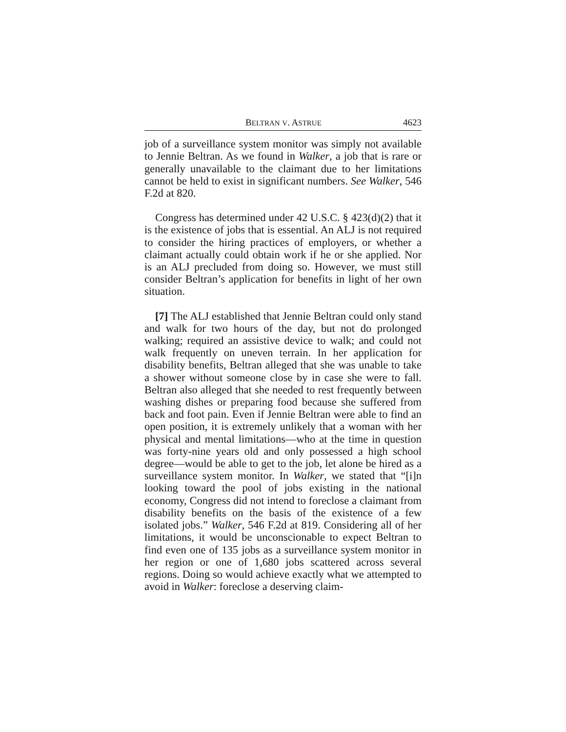BELTRAN V. ASTRUE 4623
job of a surveillance system monitor was simply not available to Jennie Beltran. As we found in Walker, a job that is rare or generally unavailable to the claimant due to her limitations cannot be held to exist in significant numbers. See Walker, 546 F.2d at 820.
Congress has determined under 42 U.S.C. § 423(d)(2) that it is the existence of jobs that is essential. An ALJ is not required to consider the hiring practices of employers, or whether a claimant actually could obtain work if he or she applied. Nor is an ALJ precluded from doing so. However, we must still consider Beltran’s application for benefits in light of her own situation.
[7] The ALJ established that Jennie Beltran could only stand and walk for two hours of the day, but not do prolonged walking; required an assistive device to walk; and could not walk frequently on uneven terrain. In her application for disability benefits, Beltran alleged that she was unable to take a shower without someone close by in case she were to fall. Beltran also alleged that she needed to rest frequently between washing dishes or preparing food because she suffered from back and foot pain. Even if Jennie Beltran were able to find an open position, it is extremely unlikely that a woman with her physical and mental limitations—who at the time in question was forty-nine years old and only possessed a high school degree—would be able to get to the job, let alone be hired as a surveillance system monitor. In Walker, we stated that “[i]n looking toward the pool of jobs existing in the national economy, Congress did not intend to foreclose a claimant from disability benefits on the basis of the existence of a few isolated jobs.” Walker, 546 F.2d at 819. Considering all of her limitations, it would be unconscionable to expect Beltran to find even one of 135 jobs as a surveillance system monitor in her region or one of 1,680 jobs scattered across several regions. Doing so would achieve exactly what we attempted to avoid in Walker: foreclose a deserving claim-